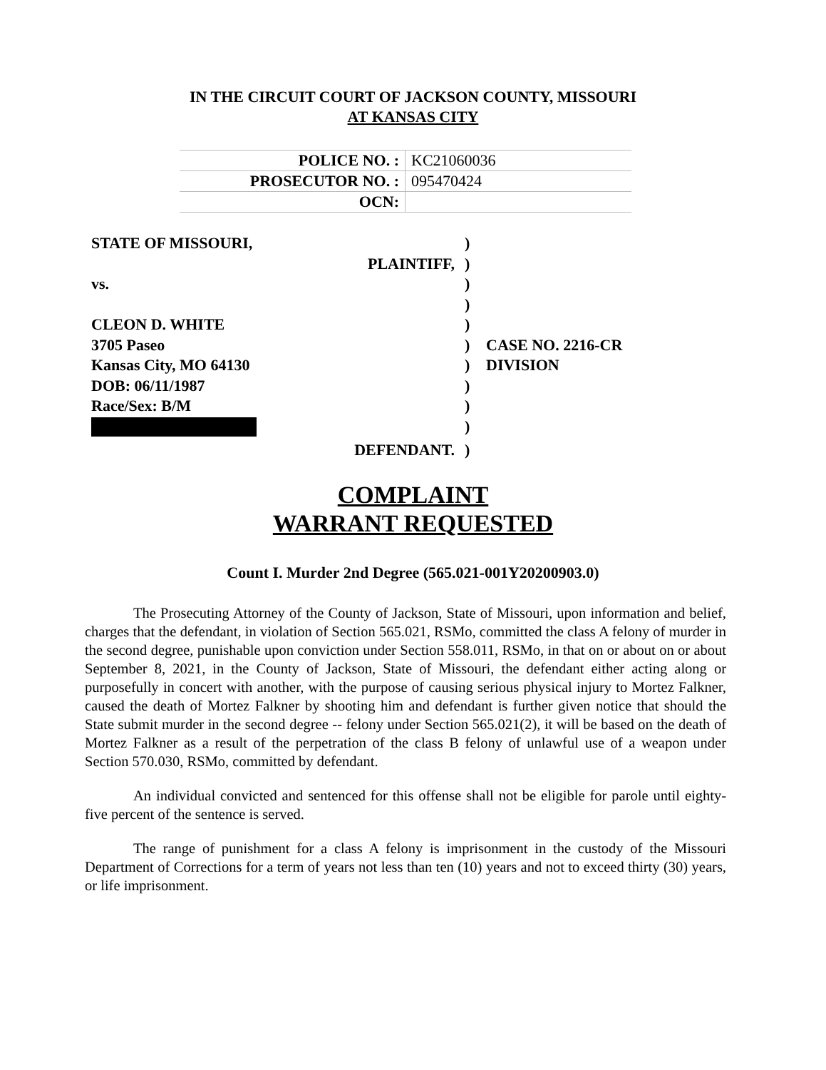IN THE CIRCUIT COURT OF JACKSON COUNTY, MISSOURI
AT KANSAS CITY
| POLICE NO. : | KC21060036 |
| PROSECUTOR NO. : | 095470424 |
| OCN: | |
| STATE OF MISSOURI, | ) | |
| PLAINTIFF, | ) | |
| vs. | ) | |
| | ) | |
| CLEON D. WHITE | ) | |
| 3705 Paseo | ) | CASE NO. 2216-CR |
| Kansas City, MO 64130 | ) | DIVISION |
| DOB: 06/11/1987 | ) | |
| Race/Sex: B/M | ) | |
| | ) | |
| DEFENDANT. | ) | |
COMPLAINT
WARRANT REQUESTED
Count I. Murder 2nd Degree (565.021-001Y20200903.0)
The Prosecuting Attorney of the County of Jackson, State of Missouri, upon information and belief, charges that the defendant, in violation of Section 565.021, RSMo, committed the class A felony of murder in the second degree, punishable upon conviction under Section 558.011, RSMo, in that on or about on or about September 8, 2021, in the County of Jackson, State of Missouri, the defendant either acting along or purposefully in concert with another, with the purpose of causing serious physical injury to Mortez Falkner, caused the death of Mortez Falkner by shooting him and defendant is further given notice that should the State submit murder in the second degree -- felony under Section 565.021(2), it will be based on the death of Mortez Falkner as a result of the perpetration of the class B felony of unlawful use of a weapon under Section 570.030, RSMo, committed by defendant.
An individual convicted and sentenced for this offense shall not be eligible for parole until eighty-five percent of the sentence is served.
The range of punishment for a class A felony is imprisonment in the custody of the Missouri Department of Corrections for a term of years not less than ten (10) years and not to exceed thirty (30) years, or life imprisonment.